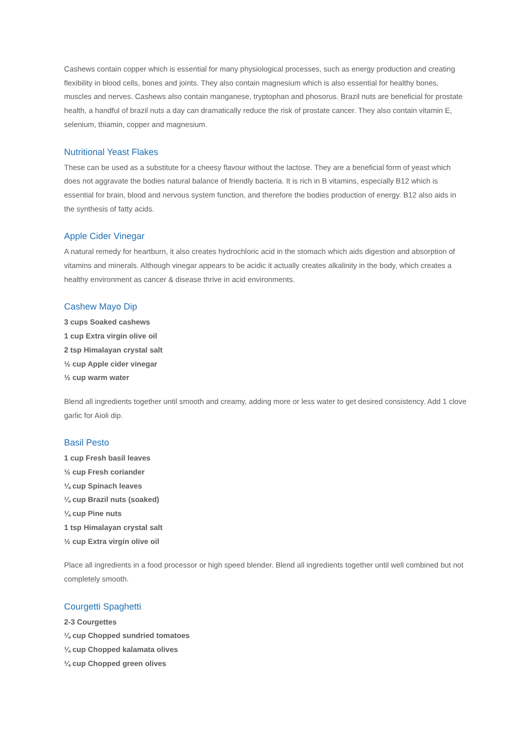Cashews contain copper which is essential for many physiological processes, such as energy production and creating flexibility in blood cells, bones and joints. They also contain magnesium which is also essential for healthy bones, muscles and nerves. Cashews also contain manganese, tryptophan and phosorus. Brazil nuts are beneficial for prostate health, a handful of brazil nuts a day can dramatically reduce the risk of prostate cancer. They also contain vitamin E, selenium, thiamin, copper and magnesium.
Nutritional Yeast Flakes
These can be used as a substitute for a cheesy flavour without the lactose. They are a beneficial form of yeast which does not aggravate the bodies natural balance of friendly bacteria. It is rich in B vitamins, especially B12 which is essential for brain, blood and nervous system function, and therefore the bodies production of energy. B12 also aids in the synthesis of fatty acids.
Apple Cider Vinegar
A natural remedy for heartburn, it also creates hydrochloric acid in the stomach which aids digestion and absorption of vitamins and minerals. Although vinegar appears to be acidic it actually creates alkalinity in the body, which creates a healthy environment as cancer & disease thrive in acid environments.
Cashew Mayo Dip
3 cups Soaked cashews
1 cup Extra virgin olive oil
2 tsp Himalayan crystal salt
½ cup Apple cider vinegar
½ cup warm water
Blend all ingredients together until smooth and creamy, adding more or less water to get desired consistency. Add 1 clove garlic for Aioli dip.
Basil Pesto
1 cup Fresh basil leaves
½ cup Fresh coriander
¼ cup Spinach leaves
¼ cup Brazil nuts (soaked)
¼ cup Pine nuts
1 tsp Himalayan crystal salt
½ cup Extra virgin olive oil
Place all ingredients in a food processor or high speed blender. Blend all ingredients together until well combined but not completely smooth.
Courgetti Spaghetti
2-3 Courgettes
¼ cup Chopped sundried tomatoes
¼ cup Chopped kalamata olives
¼ cup Chopped green olives